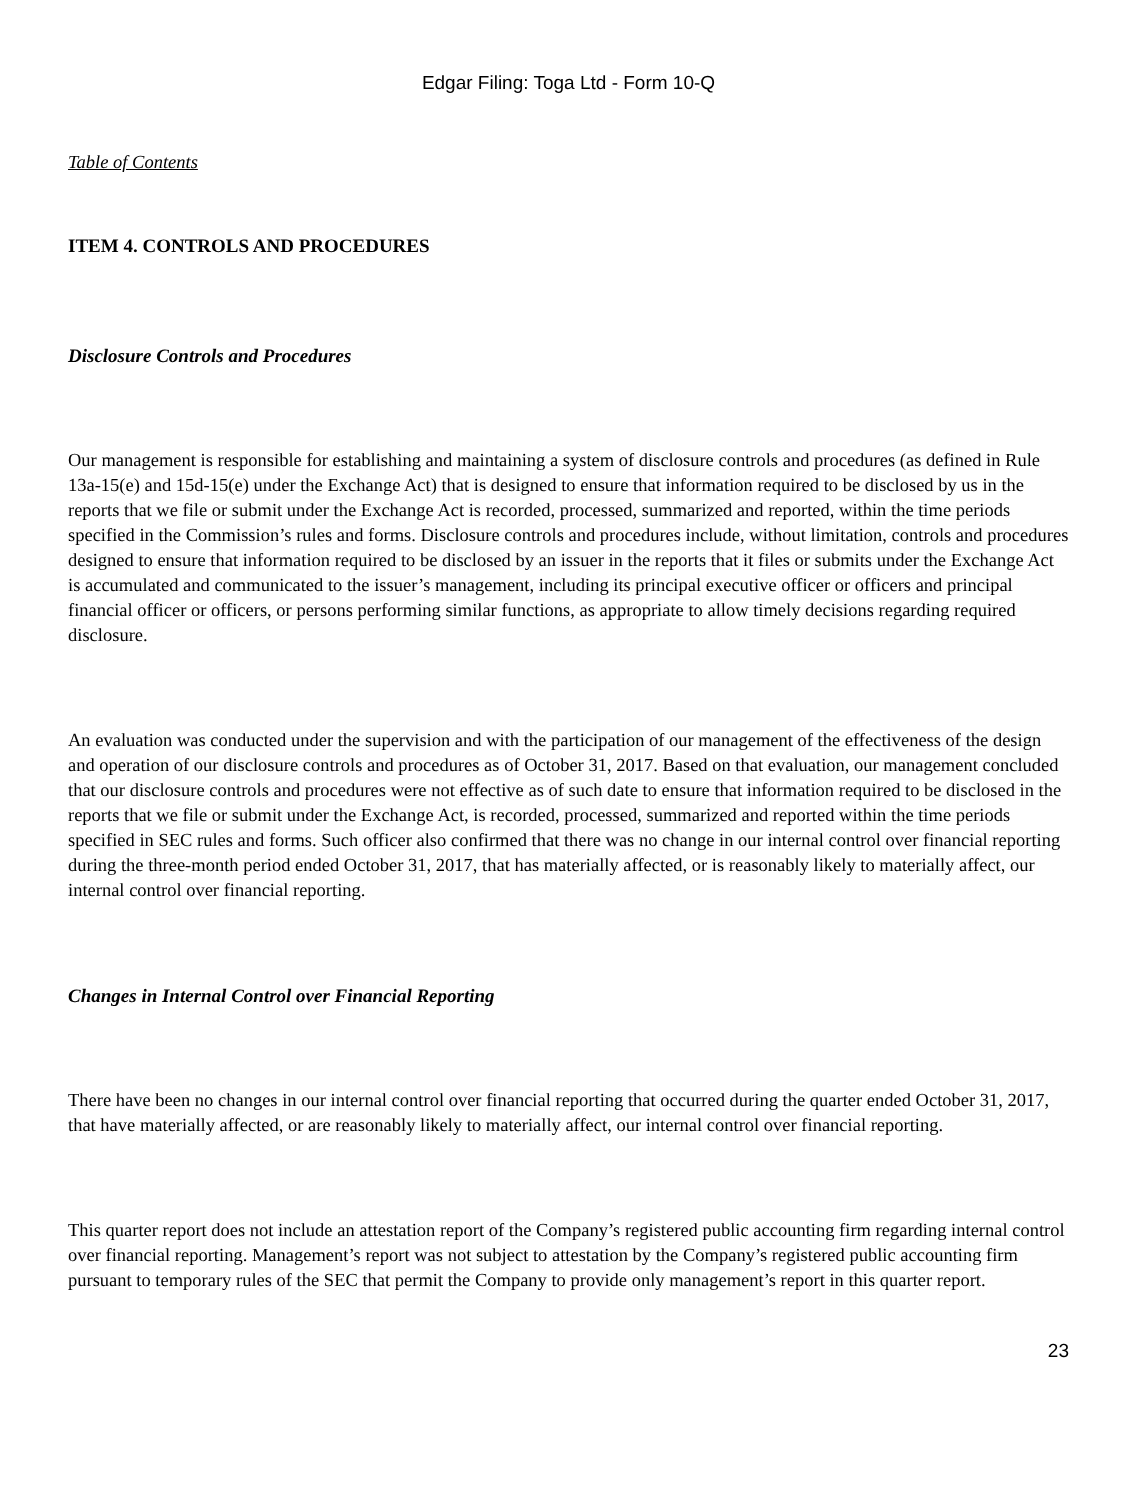Edgar Filing: Toga Ltd - Form 10-Q
Table of Contents
ITEM 4. CONTROLS AND PROCEDURES
Disclosure Controls and Procedures
Our management is responsible for establishing and maintaining a system of disclosure controls and procedures (as defined in Rule 13a-15(e) and 15d-15(e) under the Exchange Act) that is designed to ensure that information required to be disclosed by us in the reports that we file or submit under the Exchange Act is recorded, processed, summarized and reported, within the time periods specified in the Commission’s rules and forms. Disclosure controls and procedures include, without limitation, controls and procedures designed to ensure that information required to be disclosed by an issuer in the reports that it files or submits under the Exchange Act is accumulated and communicated to the issuer’s management, including its principal executive officer or officers and principal financial officer or officers, or persons performing similar functions, as appropriate to allow timely decisions regarding required disclosure.
An evaluation was conducted under the supervision and with the participation of our management of the effectiveness of the design and operation of our disclosure controls and procedures as of October 31, 2017. Based on that evaluation, our management concluded that our disclosure controls and procedures were not effective as of such date to ensure that information required to be disclosed in the reports that we file or submit under the Exchange Act, is recorded, processed, summarized and reported within the time periods specified in SEC rules and forms. Such officer also confirmed that there was no change in our internal control over financial reporting during the three-month period ended October 31, 2017, that has materially affected, or is reasonably likely to materially affect, our internal control over financial reporting.
Changes in Internal Control over Financial Reporting
There have been no changes in our internal control over financial reporting that occurred during the quarter ended October 31, 2017, that have materially affected, or are reasonably likely to materially affect, our internal control over financial reporting.
This quarter report does not include an attestation report of the Company’s registered public accounting firm regarding internal control over financial reporting. Management’s report was not subject to attestation by the Company’s registered public accounting firm pursuant to temporary rules of the SEC that permit the Company to provide only management’s report in this quarter report.
23